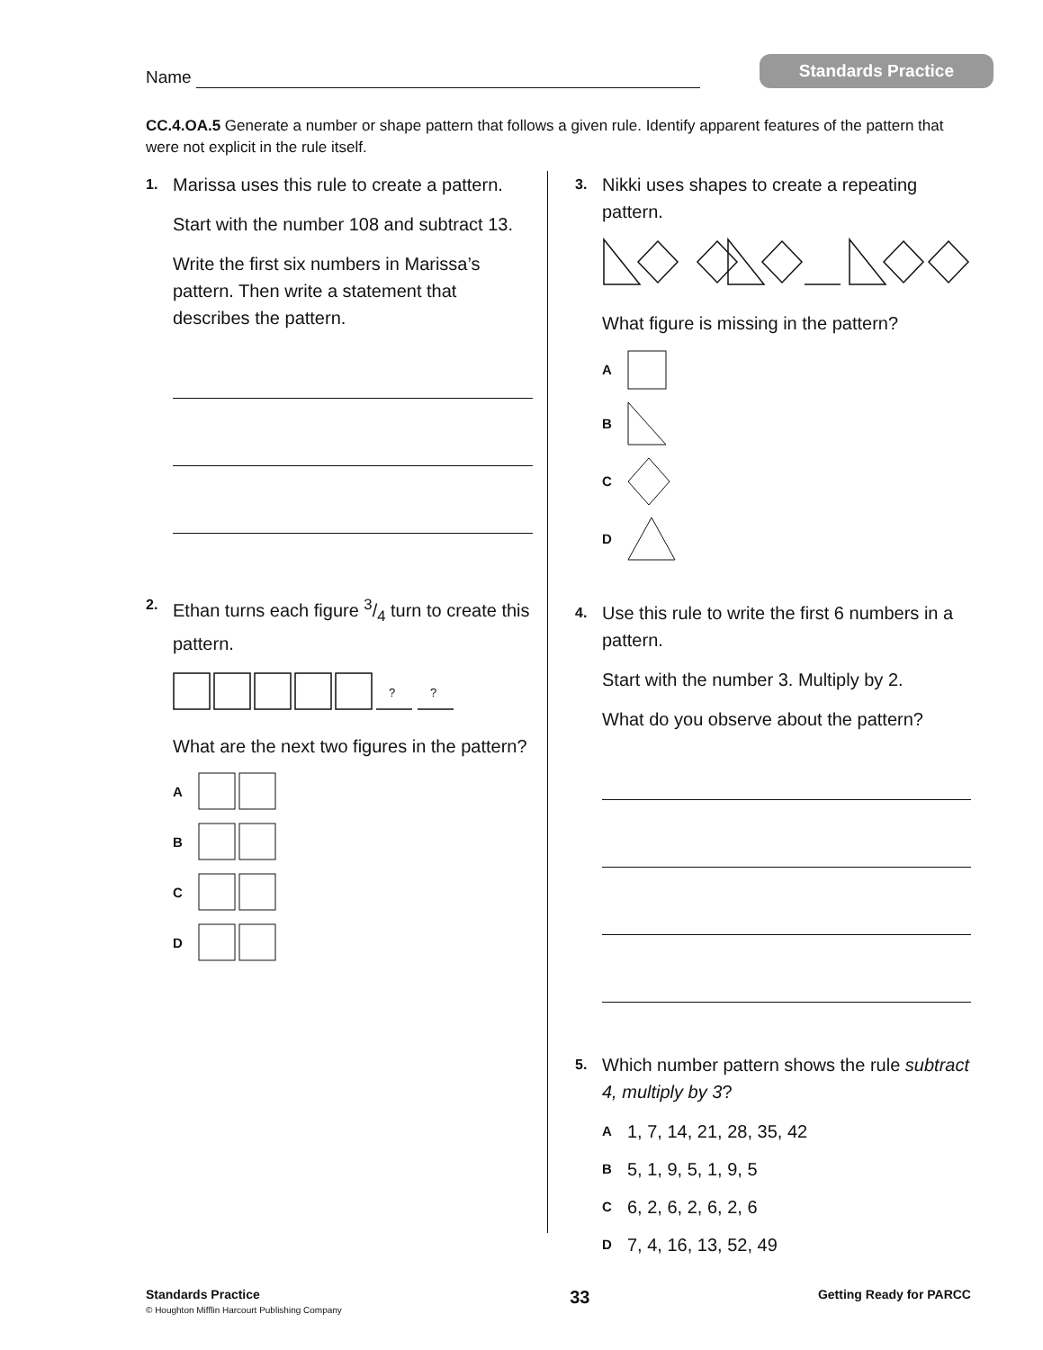Name
Standards Practice
CC.4.OA.5 Generate a number or shape pattern that follows a given rule. Identify apparent features of the pattern that were not explicit in the rule itself.
1.
Marissa uses this rule to create a pattern.
Start with the number 108 and subtract 13.
Write the first six numbers in Marissa’s pattern. Then write a statement that describes the pattern.
2.
Ethan turns each figure 3/4 turn to create this pattern.
?
?
What are the next two figures in the pattern?
A
B
C
D
3.
Nikki uses shapes to create a repeating pattern.
What figure is missing in the pattern?
A
B
C
D
4.
Use this rule to write the first 6 numbers in a pattern.
Start with the number 3. Multiply by 2.
What do you observe about the pattern?
5.
Which number pattern shows the rule subtract 4, multiply by 3?
A 1, 7, 14, 21, 28, 35, 42
B 5, 1, 9, 5, 1, 9, 5
C 6, 2, 6, 2, 6, 2, 6
D 7, 4, 16, 13, 52, 49
Standards Practice
© Houghton Mifflin Harcourt Publishing Company
33
Getting Ready for PARCC